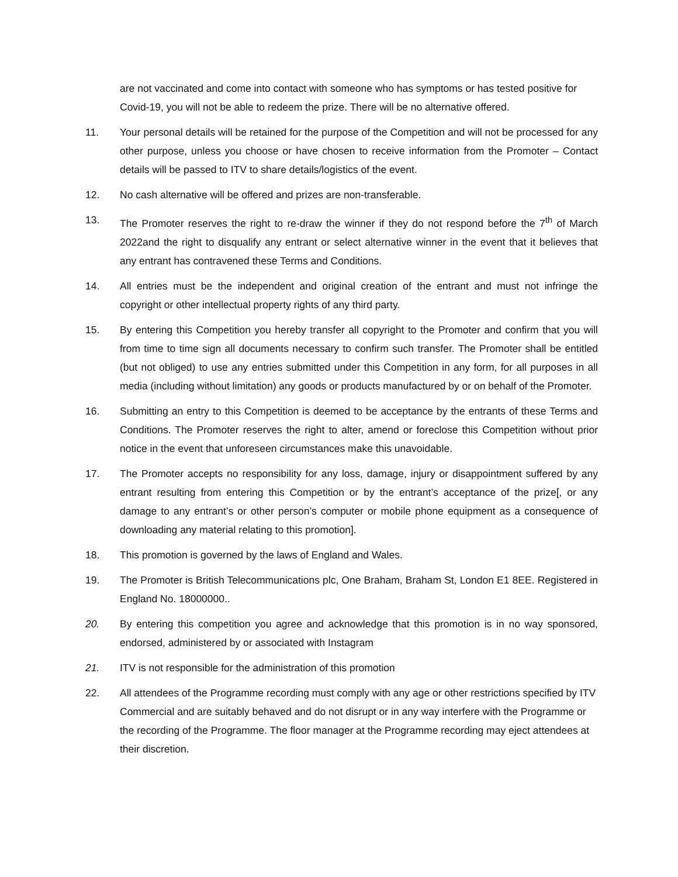are not vaccinated and come into contact with someone who has symptoms or has tested positive for Covid-19, you will not be able to redeem the prize. There will be no alternative offered.
11. Your personal details will be retained for the purpose of the Competition and will not be processed for any other purpose, unless you choose or have chosen to receive information from the Promoter – Contact details will be passed to ITV to share details/logistics of the event.
12. No cash alternative will be offered and prizes are non-transferable.
13. The Promoter reserves the right to re-draw the winner if they do not respond before the 7<sup>th</sup> of March 2022and the right to disqualify any entrant or select alternative winner in the event that it believes that any entrant has contravened these Terms and Conditions.
14. All entries must be the independent and original creation of the entrant and must not infringe the copyright or other intellectual property rights of any third party.
15. By entering this Competition you hereby transfer all copyright to the Promoter and confirm that you will from time to time sign all documents necessary to confirm such transfer. The Promoter shall be entitled (but not obliged) to use any entries submitted under this Competition in any form, for all purposes in all media (including without limitation) any goods or products manufactured by or on behalf of the Promoter.
16. Submitting an entry to this Competition is deemed to be acceptance by the entrants of these Terms and Conditions. The Promoter reserves the right to alter, amend or foreclose this Competition without prior notice in the event that unforeseen circumstances make this unavoidable.
17. The Promoter accepts no responsibility for any loss, damage, injury or disappointment suffered by any entrant resulting from entering this Competition or by the entrant’s acceptance of the prize[, or any damage to any entrant’s or other person’s computer or mobile phone equipment as a consequence of downloading any material relating to this promotion].
18. This promotion is governed by the laws of England and Wales.
19. The Promoter is British Telecommunications plc, One Braham, Braham St, London E1 8EE. Registered in England No. 18000000..
20. By entering this competition you agree and acknowledge that this promotion is in no way sponsored, endorsed, administered by or associated with Instagram
21. ITV is not responsible for the administration of this promotion
22. All attendees of the Programme recording must comply with any age or other restrictions specified by ITV Commercial and are suitably behaved and do not disrupt or in any way interfere with the Programme or the recording of the Programme. The floor manager at the Programme recording may eject attendees at their discretion.